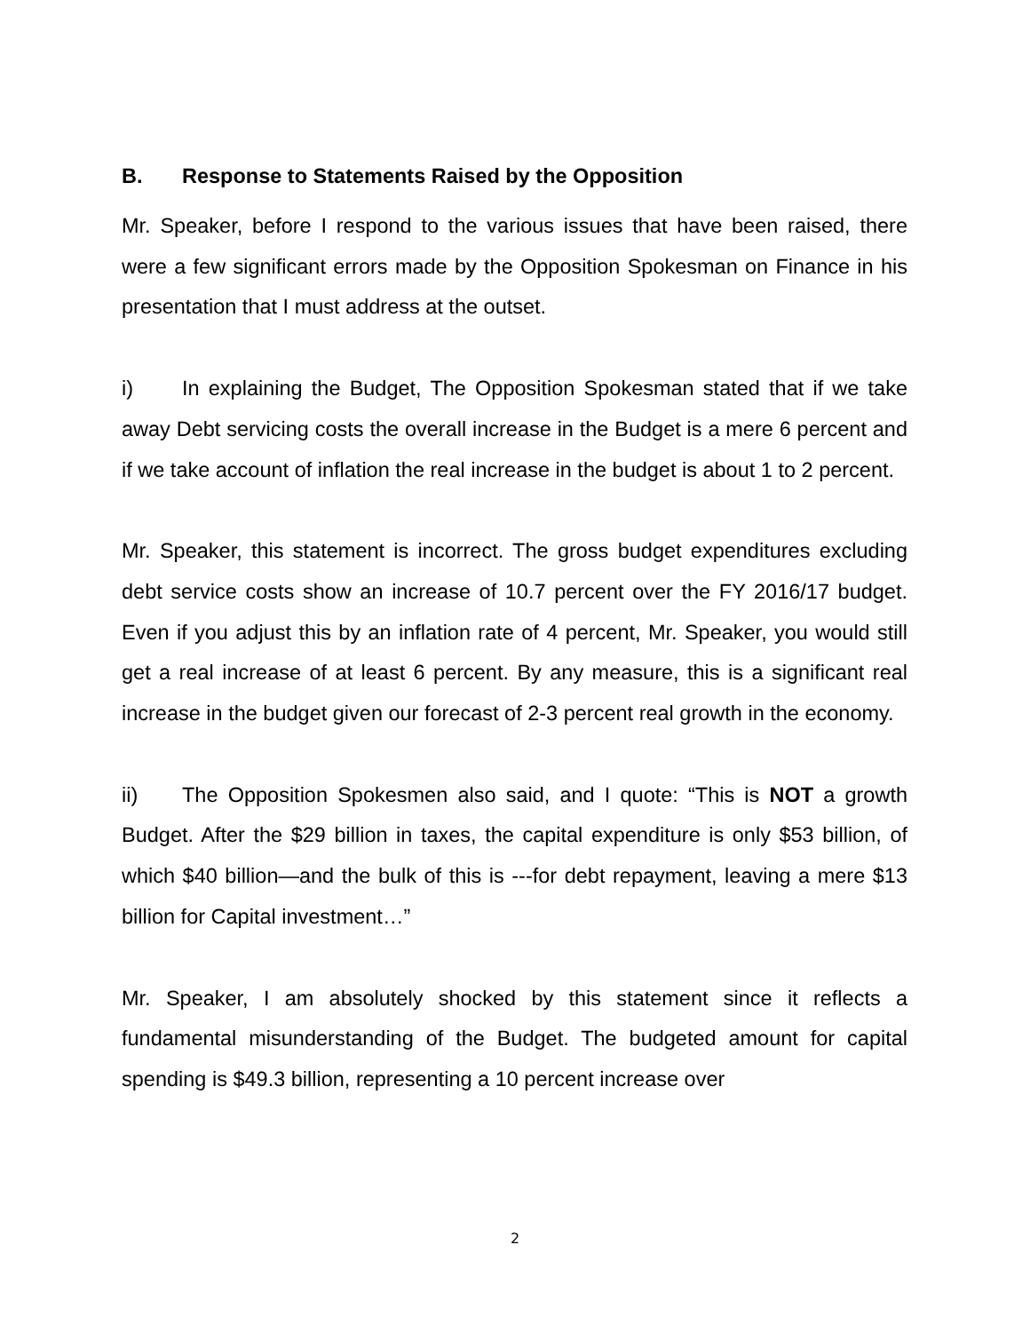B. Response to Statements Raised by the Opposition
Mr. Speaker, before I respond to the various issues that have been raised, there were a few significant errors made by the Opposition Spokesman on Finance in his presentation that I must address at the outset.
i) In explaining the Budget, The Opposition Spokesman stated that if we take away Debt servicing costs the overall increase in the Budget is a mere 6 percent and if we take account of inflation the real increase in the budget is about 1 to 2 percent.
Mr. Speaker, this statement is incorrect. The gross budget expenditures excluding debt service costs show an increase of 10.7 percent over the FY 2016/17 budget. Even if you adjust this by an inflation rate of 4 percent, Mr. Speaker, you would still get a real increase of at least 6 percent. By any measure, this is a significant real increase in the budget given our forecast of 2-3 percent real growth in the economy.
ii) The Opposition Spokesmen also said, and I quote: “This is NOT a growth Budget. After the $29 billion in taxes, the capital expenditure is only $53 billion, of which $40 billion—and the bulk of this is ---for debt repayment, leaving a mere $13 billion for Capital investment…”
Mr. Speaker, I am absolutely shocked by this statement since it reflects a fundamental misunderstanding of the Budget. The budgeted amount for capital spending is $49.3 billion, representing a 10 percent increase over
2